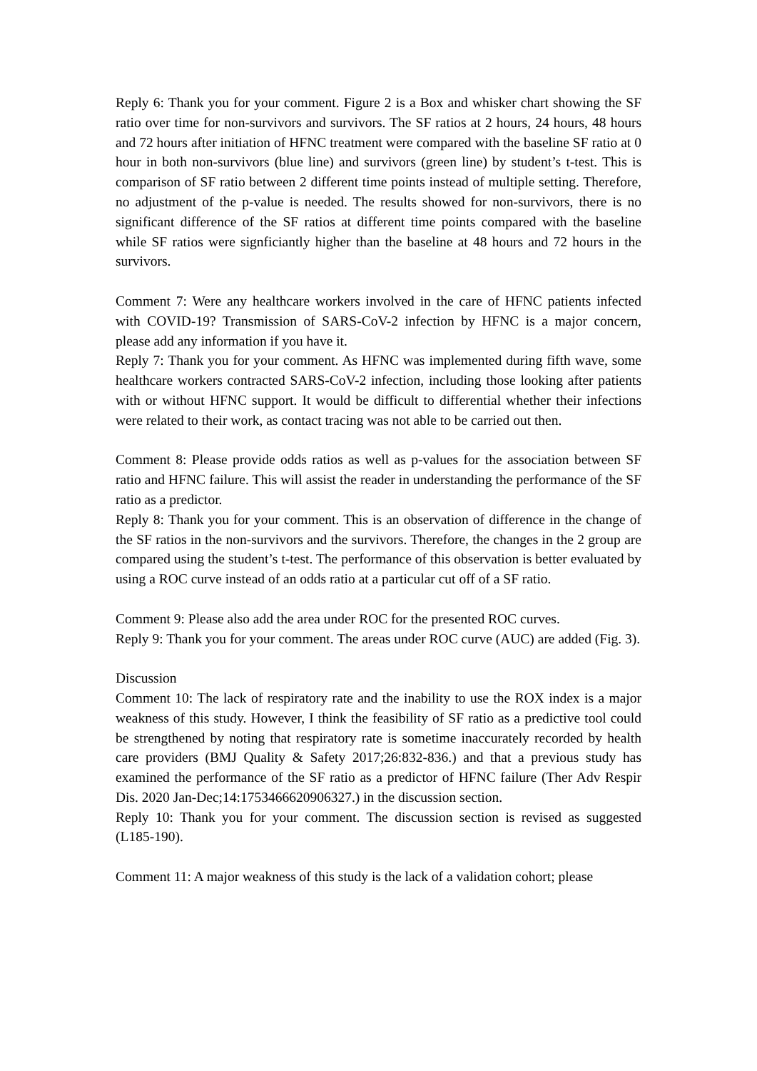Reply 6: Thank you for your comment. Figure 2 is a Box and whisker chart showing the SF ratio over time for non-survivors and survivors. The SF ratios at 2 hours, 24 hours, 48 hours and 72 hours after initiation of HFNC treatment were compared with the baseline SF ratio at 0 hour in both non-survivors (blue line) and survivors (green line) by student’s t-test. This is comparison of SF ratio between 2 different time points instead of multiple setting. Therefore, no adjustment of the p-value is needed. The results showed for non-survivors, there is no significant difference of the SF ratios at different time points compared with the baseline while SF ratios were signficiantly higher than the baseline at 48 hours and 72 hours in the survivors.
Comment 7: Were any healthcare workers involved in the care of HFNC patients infected with COVID-19? Transmission of SARS-CoV-2 infection by HFNC is a major concern, please add any information if you have it.
Reply 7: Thank you for your comment. As HFNC was implemented during fifth wave, some healthcare workers contracted SARS-CoV-2 infection, including those looking after patients with or without HFNC support. It would be difficult to differential whether their infections were related to their work, as contact tracing was not able to be carried out then.
Comment 8: Please provide odds ratios as well as p-values for the association between SF ratio and HFNC failure. This will assist the reader in understanding the performance of the SF ratio as a predictor.
Reply 8: Thank you for your comment. This is an observation of difference in the change of the SF ratios in the non-survivors and the survivors. Therefore, the changes in the 2 group are compared using the student’s t-test. The performance of this observation is better evaluated by using a ROC curve instead of an odds ratio at a particular cut off of a SF ratio.
Comment 9: Please also add the area under ROC for the presented ROC curves.
Reply 9: Thank you for your comment. The areas under ROC curve (AUC) are added (Fig. 3).
Discussion
Comment 10: The lack of respiratory rate and the inability to use the ROX index is a major weakness of this study. However, I think the feasibility of SF ratio as a predictive tool could be strengthened by noting that respiratory rate is sometime inaccurately recorded by health care providers (BMJ Quality & Safety 2017;26:832-836.) and that a previous study has examined the performance of the SF ratio as a predictor of HFNC failure (Ther Adv Respir Dis. 2020 Jan-Dec;14:1753466620906327.) in the discussion section.
Reply 10: Thank you for your comment. The discussion section is revised as suggested (L185-190).
Comment 11: A major weakness of this study is the lack of a validation cohort; please